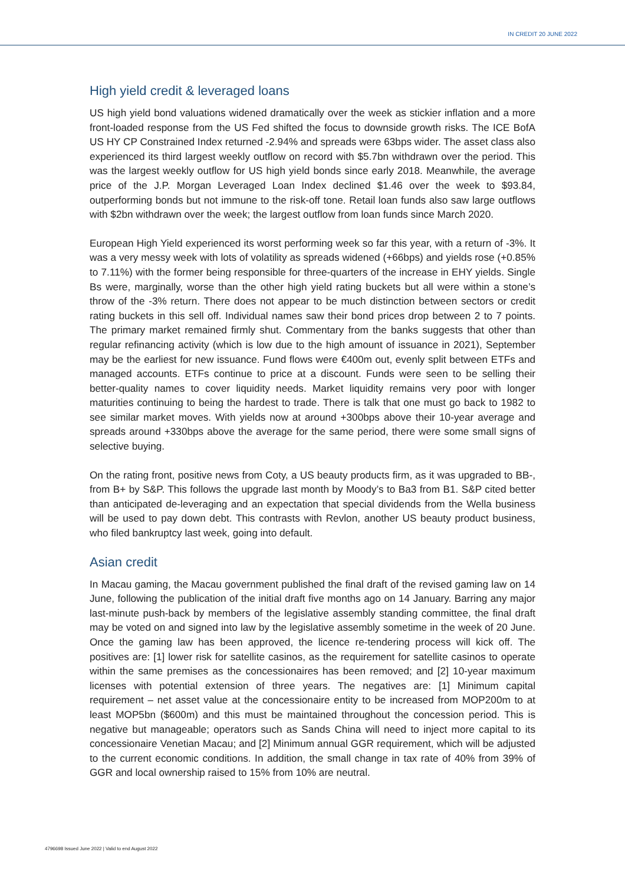IN CREDIT 20 JUNE 2022
High yield credit & leveraged loans
US high yield bond valuations widened dramatically over the week as stickier inflation and a more front-loaded response from the US Fed shifted the focus to downside growth risks. The ICE BofA US HY CP Constrained Index returned -2.94% and spreads were 63bps wider. The asset class also experienced its third largest weekly outflow on record with $5.7bn withdrawn over the period. This was the largest weekly outflow for US high yield bonds since early 2018. Meanwhile, the average price of the J.P. Morgan Leveraged Loan Index declined $1.46 over the week to $93.84, outperforming bonds but not immune to the risk-off tone. Retail loan funds also saw large outflows with $2bn withdrawn over the week; the largest outflow from loan funds since March 2020.
European High Yield experienced its worst performing week so far this year, with a return of -3%. It was a very messy week with lots of volatility as spreads widened (+66bps) and yields rose (+0.85% to 7.11%) with the former being responsible for three-quarters of the increase in EHY yields. Single Bs were, marginally, worse than the other high yield rating buckets but all were within a stone’s throw of the -3% return. There does not appear to be much distinction between sectors or credit rating buckets in this sell off. Individual names saw their bond prices drop between 2 to 7 points. The primary market remained firmly shut. Commentary from the banks suggests that other than regular refinancing activity (which is low due to the high amount of issuance in 2021), September may be the earliest for new issuance. Fund flows were €400m out, evenly split between ETFs and managed accounts. ETFs continue to price at a discount. Funds were seen to be selling their better-quality names to cover liquidity needs. Market liquidity remains very poor with longer maturities continuing to being the hardest to trade. There is talk that one must go back to 1982 to see similar market moves. With yields now at around +300bps above their 10-year average and spreads around +330bps above the average for the same period, there were some small signs of selective buying.
On the rating front, positive news from Coty, a US beauty products firm, as it was upgraded to BB-, from B+ by S&P. This follows the upgrade last month by Moody’s to Ba3 from B1. S&P cited better than anticipated de-leveraging and an expectation that special dividends from the Wella business will be used to pay down debt. This contrasts with Revlon, another US beauty product business, who filed bankruptcy last week, going into default.
Asian credit
In Macau gaming, the Macau government published the final draft of the revised gaming law on 14 June, following the publication of the initial draft five months ago on 14 January. Barring any major last-minute push-back by members of the legislative assembly standing committee, the final draft may be voted on and signed into law by the legislative assembly sometime in the week of 20 June. Once the gaming law has been approved, the licence re-tendering process will kick off. The positives are: [1] lower risk for satellite casinos, as the requirement for satellite casinos to operate within the same premises as the concessionaires has been removed; and [2] 10-year maximum licenses with potential extension of three years. The negatives are: [1] Minimum capital requirement – net asset value at the concessionaire entity to be increased from MOP200m to at least MOP5bn ($600m) and this must be maintained throughout the concession period. This is negative but manageable; operators such as Sands China will need to inject more capital to its concessionaire Venetian Macau; and [2] Minimum annual GGR requirement, which will be adjusted to the current economic conditions. In addition, the small change in tax rate of 40% from 39% of GGR and local ownership raised to 15% from 10% are neutral.
4796698 Issued June 2022 | Valid to end August 2022